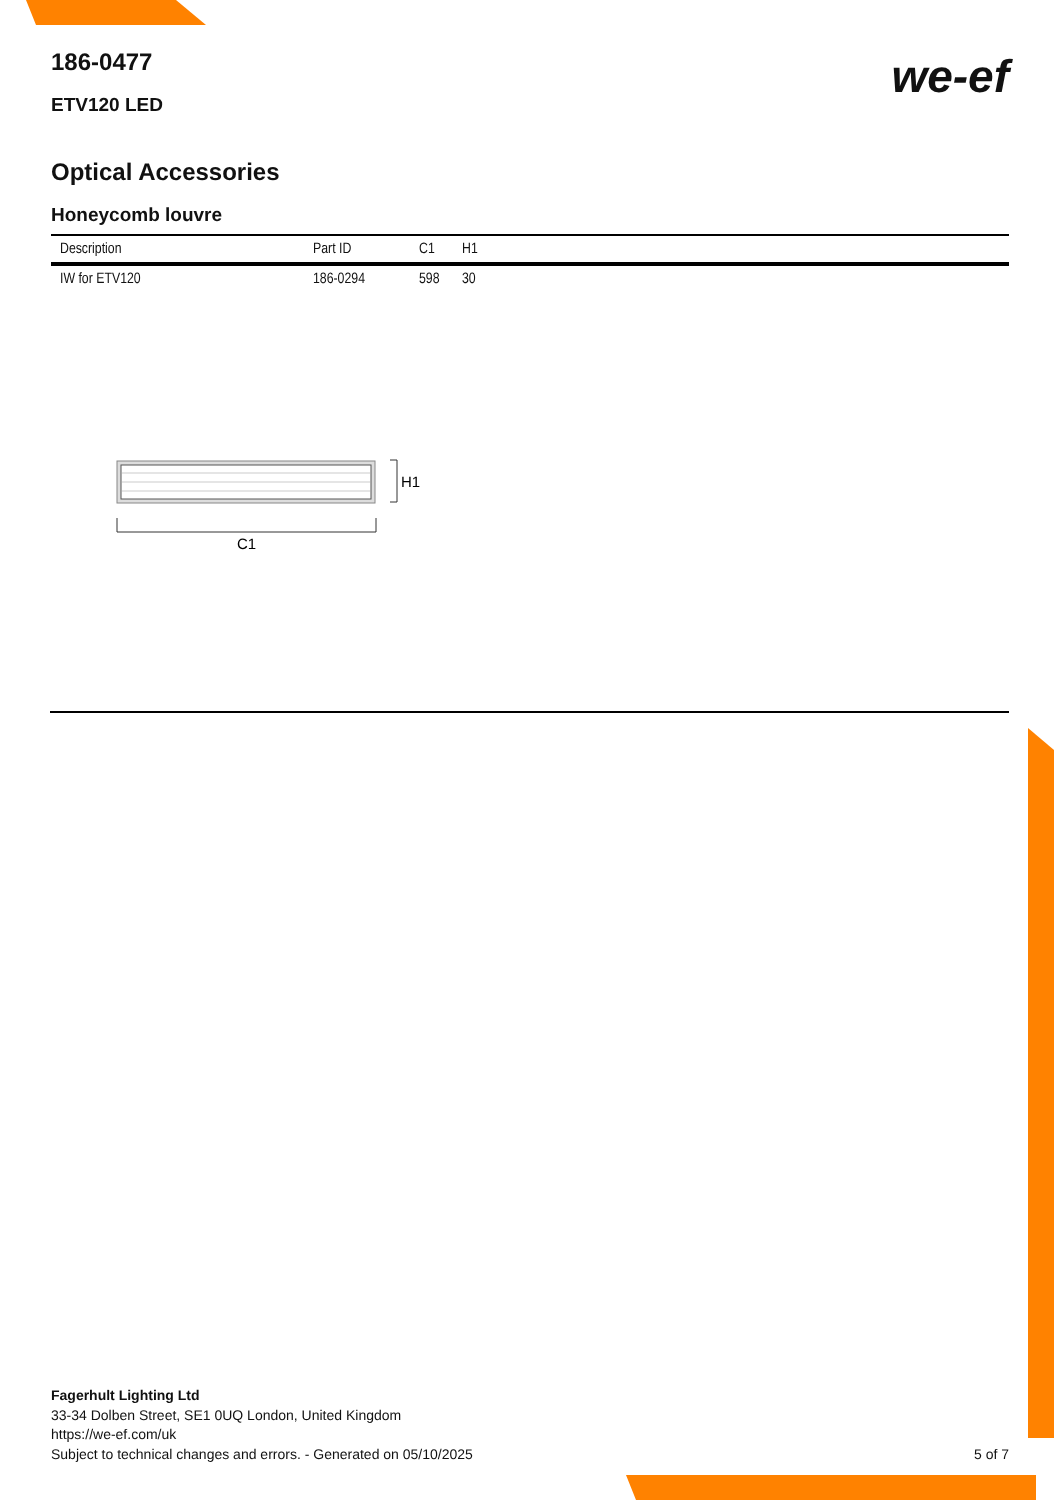186-0477
ETV120 LED
we-ef
Optical Accessories
Honeycomb louvre
| Description | Part ID | C1 | H1 |
| --- | --- | --- | --- |
| IW for ETV120 | 186-0294 | 598 | 30 |
H1
C1
Fagerhult Lighting Ltd
33-34 Dolben Street, SE1 0UQ London, United Kingdom
https://we-ef.com/uk
Subject to technical changes and errors. - Generated on 05/10/2025
5 of 7